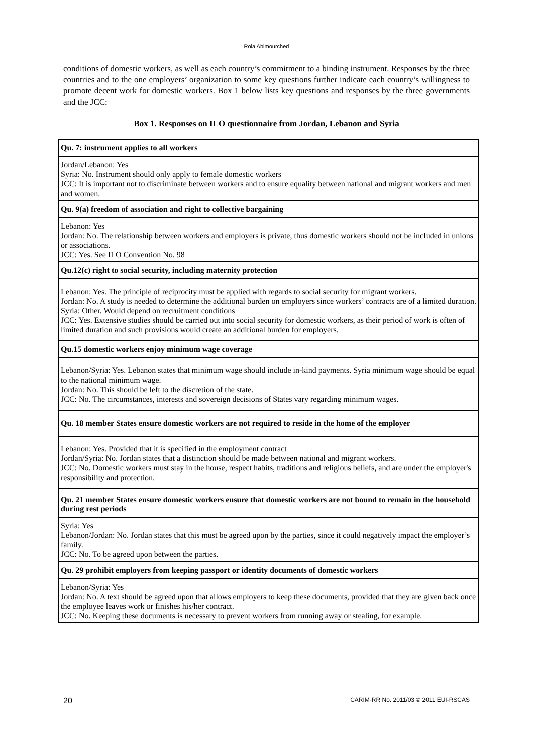Rola Abimourched
conditions of domestic workers, as well as each country’s commitment to a binding instrument. Responses by the three countries and to the one employers’ organization to some key questions further indicate each country’s willingness to promote decent work for domestic workers. Box 1 below lists key questions and responses by the three governments and the JCC:
Box 1. Responses on ILO questionnaire from Jordan, Lebanon and Syria
| Qu. 7: instrument applies to all workers |
| --- |
| Jordan/Lebanon: Yes Syria: No. Instrument should only apply to female domestic workers JCC: It is important not to discriminate between workers and to ensure equality between national and migrant workers and men and women. |
| Qu. 9(a) freedom of association and right to collective bargaining |
| Lebanon: Yes Jordan: No. The relationship between workers and employers is private, thus domestic workers should not be included in unions or associations. JCC: Yes. See ILO Convention No. 98 |
| Qu.12(c) right to social security, including maternity protection |
| Lebanon: Yes. The principle of reciprocity must be applied with regards to social security for migrant workers. Jordan: No. A study is needed to determine the additional burden on employers since workers’ contracts are of a limited duration. Syria: Other. Would depend on recruitment conditions JCC: Yes. Extensive studies should be carried out into social security for domestic workers, as their period of work is often of limited duration and such provisions would create an additional burden for employers. |
| Qu.15 domestic workers enjoy minimum wage coverage |
| Lebanon/Syria: Yes. Lebanon states that minimum wage should include in-kind payments. Syria minimum wage should be equal to the national minimum wage. Jordan: No. This should be left to the discretion of the state. JCC: No. The circumstances, interests and sovereign decisions of States vary regarding minimum wages. |
| Qu. 18 member States ensure domestic workers are not required to reside in the home of the employer |
| Lebanon: Yes. Provided that it is specified in the employment contract Jordan/Syria: No. Jordan states that a distinction should be made between national and migrant workers. JCC: No. Domestic workers must stay in the house, respect habits, traditions and religious beliefs, and are under the employer's responsibility and protection. |
| Qu. 21 member States ensure domestic workers ensure that domestic workers are not bound to remain in the household during rest periods |
| Syria: Yes Lebanon/Jordan: No. Jordan states that this must be agreed upon by the parties, since it could negatively impact the employer’s family. JCC: No. To be agreed upon between the parties. |
| Qu. 29 prohibit employers from keeping passport or identity documents of domestic workers |
| Lebanon/Syria: Yes Jordan: No. A text should be agreed upon that allows employers to keep these documents, provided that they are given back once the employee leaves work or finishes his/her contract. JCC: No. Keeping these documents is necessary to prevent workers from running away or stealing, for example. |
20 CARIM-RR No. 2011/03 © 2011 EUI-RSCAS